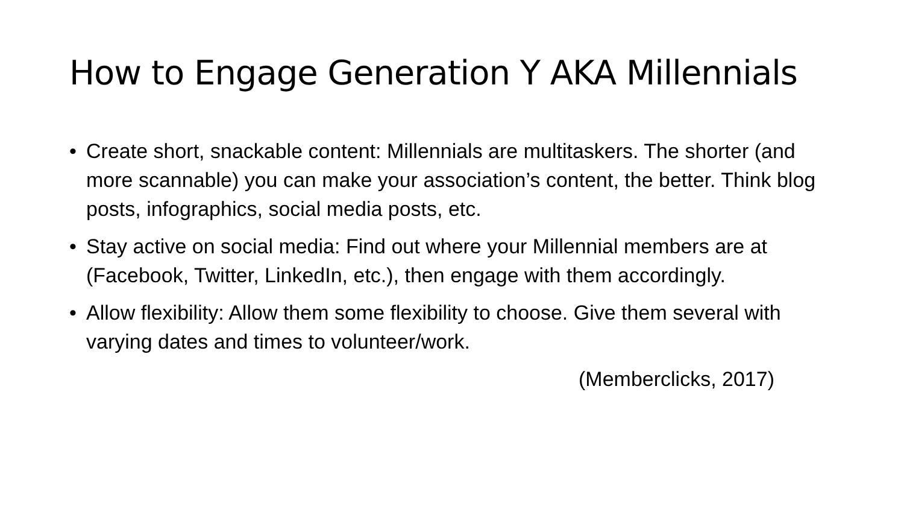How to Engage Generation Y AKA Millennials
• Create short, snackable content: Millennials are multitaskers. The shorter (and more scannable) you can make your association’s content, the better. Think blog posts, infographics, social media posts, etc.
• Stay active on social media: Find out where your Millennial members are at (Facebook, Twitter, LinkedIn, etc.), then engage with them accordingly.
• Allow flexibility: Allow them some flexibility to choose. Give them several with varying dates and times to volunteer/work.
(Memberclicks, 2017)